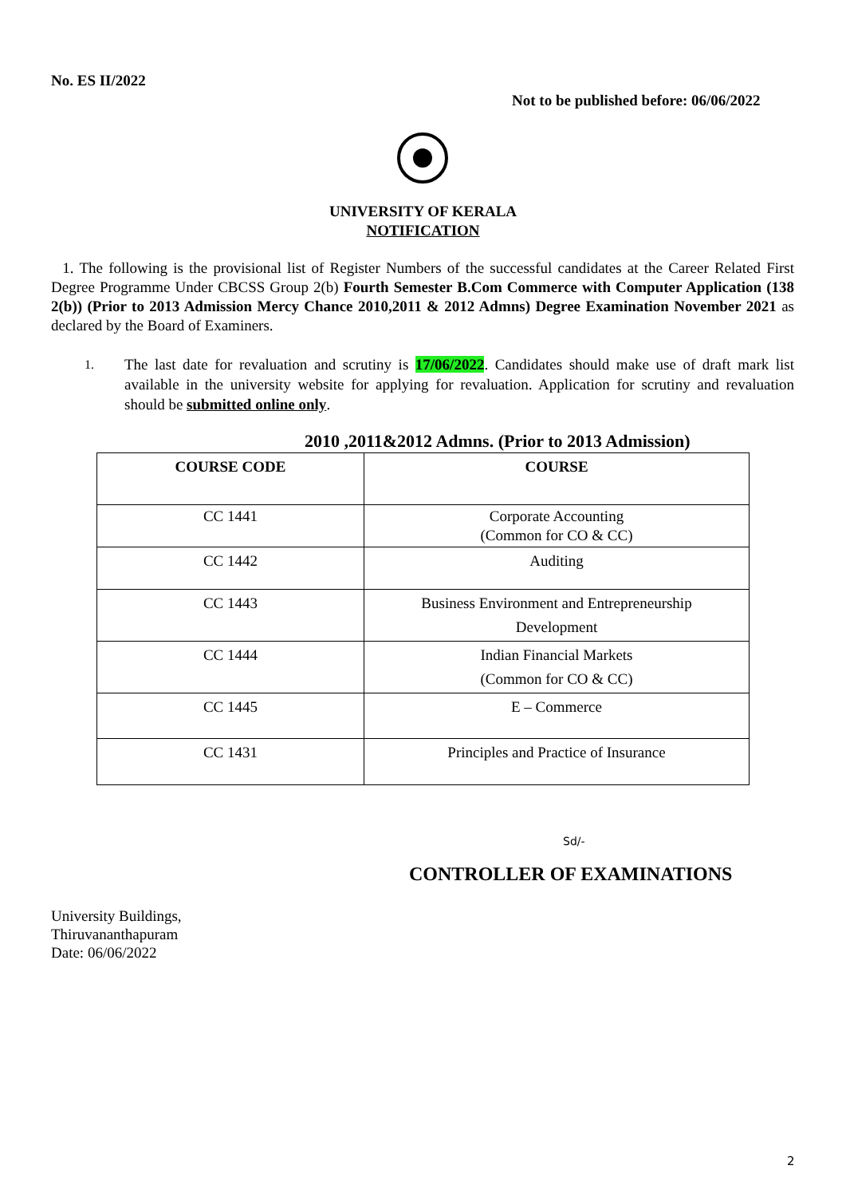No. ES II/2022
Not to be published before: 06/06/2022
UNIVERSITY OF KERALA
NOTIFICATION
1. The following is the provisional list of Register Numbers of the successful candidates at the Career Related First Degree Programme Under CBCSS Group 2(b) Fourth Semester B.Com Commerce with Computer Application (138 2(b)) (Prior to 2013 Admission Mercy Chance 2010,2011 & 2012 Admns) Degree Examination November 2021 as declared by the Board of Examiners.
1.
The last date for revaluation and scrutiny is 17/06/2022. Candidates should make use of draft mark list available in the university website for applying for revaluation. Application for scrutiny and revaluation should be submitted online only.
2010 ,2011&2012 Admns. (Prior to 2013 Admission)
| COURSE CODE | COURSE |
| --- | --- |
| CC 1441 | Corporate Accounting (Common for CO & CC) |
| CC 1442 | Auditing |
| CC 1443 | Business Environment and Entrepreneurship Development |
| CC 1444 | Indian Financial Markets (Common for CO & CC) |
| CC 1445 | E – Commerce |
| CC 1431 | Principles and Practice of Insurance |
Sd/-
CONTROLLER OF EXAMINATIONS
University Buildings,
Thiruvananthapuram
Date: 06/06/2022
2